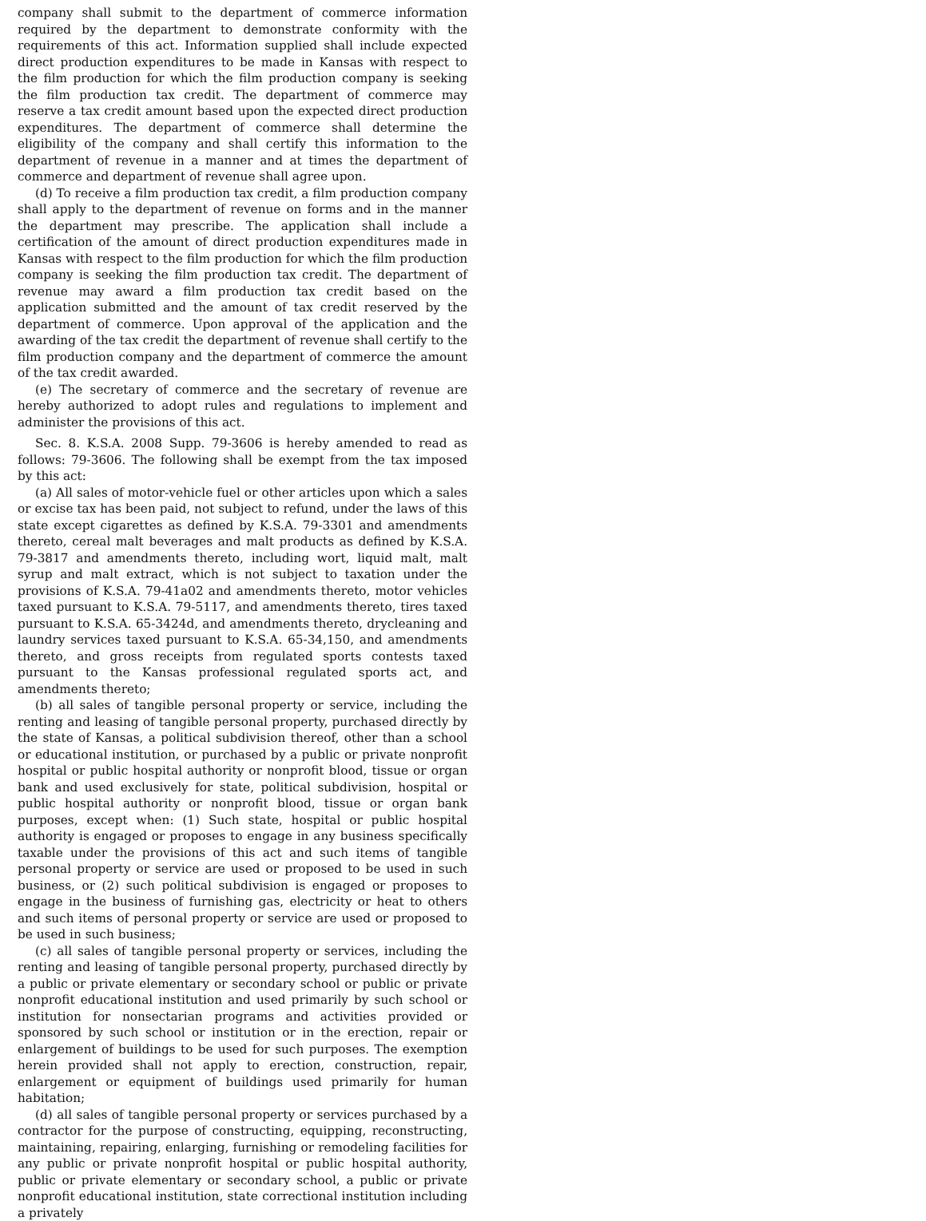company shall submit to the department of commerce information required by the department to demonstrate conformity with the requirements of this act. Information supplied shall include expected direct production expenditures to be made in Kansas with respect to the film production for which the film production company is seeking the film production tax credit. The department of commerce may reserve a tax credit amount based upon the expected direct production expenditures. The department of commerce shall determine the eligibility of the company and shall certify this information to the department of revenue in a manner and at times the department of commerce and department of revenue shall agree upon.
(d) To receive a film production tax credit, a film production company shall apply to the department of revenue on forms and in the manner the department may prescribe. The application shall include a certification of the amount of direct production expenditures made in Kansas with respect to the film production for which the film production company is seeking the film production tax credit. The department of revenue may award a film production tax credit based on the application submitted and the amount of tax credit reserved by the department of commerce. Upon approval of the application and the awarding of the tax credit the department of revenue shall certify to the film production company and the department of commerce the amount of the tax credit awarded.
(e) The secretary of commerce and the secretary of revenue are hereby authorized to adopt rules and regulations to implement and administer the provisions of this act.
Sec. 8. K.S.A. 2008 Supp. 79-3606 is hereby amended to read as follows: 79-3606. The following shall be exempt from the tax imposed by this act:
(a) All sales of motor-vehicle fuel or other articles upon which a sales or excise tax has been paid, not subject to refund, under the laws of this state except cigarettes as defined by K.S.A. 79-3301 and amendments thereto, cereal malt beverages and malt products as defined by K.S.A. 79-3817 and amendments thereto, including wort, liquid malt, malt syrup and malt extract, which is not subject to taxation under the provisions of K.S.A. 79-41a02 and amendments thereto, motor vehicles taxed pursuant to K.S.A. 79-5117, and amendments thereto, tires taxed pursuant to K.S.A. 65-3424d, and amendments thereto, drycleaning and laundry services taxed pursuant to K.S.A. 65-34,150, and amendments thereto, and gross receipts from regulated sports contests taxed pursuant to the Kansas professional regulated sports act, and amendments thereto;
(b) all sales of tangible personal property or service, including the renting and leasing of tangible personal property, purchased directly by the state of Kansas, a political subdivision thereof, other than a school or educational institution, or purchased by a public or private nonprofit hospital or public hospital authority or nonprofit blood, tissue or organ bank and used exclusively for state, political subdivision, hospital or public hospital authority or nonprofit blood, tissue or organ bank purposes, except when: (1) Such state, hospital or public hospital authority is engaged or proposes to engage in any business specifically taxable under the provisions of this act and such items of tangible personal property or service are used or proposed to be used in such business, or (2) such political subdivision is engaged or proposes to engage in the business of furnishing gas, electricity or heat to others and such items of personal property or service are used or proposed to be used in such business;
(c) all sales of tangible personal property or services, including the renting and leasing of tangible personal property, purchased directly by a public or private elementary or secondary school or public or private nonprofit educational institution and used primarily by such school or institution for nonsectarian programs and activities provided or sponsored by such school or institution or in the erection, repair or enlargement of buildings to be used for such purposes. The exemption herein provided shall not apply to erection, construction, repair, enlargement or equipment of buildings used primarily for human habitation;
(d) all sales of tangible personal property or services purchased by a contractor for the purpose of constructing, equipping, reconstructing, maintaining, repairing, enlarging, furnishing or remodeling facilities for any public or private nonprofit hospital or public hospital authority, public or private elementary or secondary school, a public or private nonprofit educational institution, state correctional institution including a privately